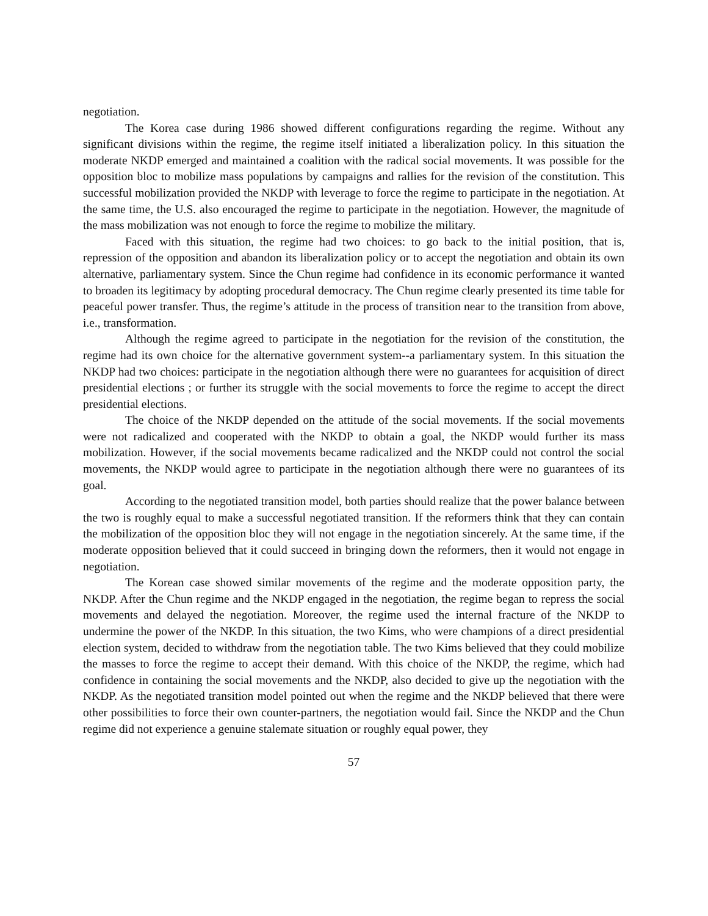negotiation.
The Korea case during 1986 showed different configurations regarding the regime. Without any significant divisions within the regime, the regime itself initiated a liberalization policy. In this situation the moderate NKDP emerged and maintained a coalition with the radical social movements. It was possible for the opposition bloc to mobilize mass populations by campaigns and rallies for the revision of the constitution. This successful mobilization provided the NKDP with leverage to force the regime to participate in the negotiation. At the same time, the U.S. also encouraged the regime to participate in the negotiation. However, the magnitude of the mass mobilization was not enough to force the regime to mobilize the military.
Faced with this situation, the regime had two choices: to go back to the initial position, that is, repression of the opposition and abandon its liberalization policy or to accept the negotiation and obtain its own alternative, parliamentary system. Since the Chun regime had confidence in its economic performance it wanted to broaden its legitimacy by adopting procedural democracy. The Chun regime clearly presented its time table for peaceful power transfer. Thus, the regime’s attitude in the process of transition near to the transition from above, i.e., transformation.
Although the regime agreed to participate in the negotiation for the revision of the constitution, the regime had its own choice for the alternative government system--a parliamentary system. In this situation the NKDP had two choices: participate in the negotiation although there were no guarantees for acquisition of direct presidential elections ; or further its struggle with the social movements to force the regime to accept the direct presidential elections.
The choice of the NKDP depended on the attitude of the social movements. If the social movements were not radicalized and cooperated with the NKDP to obtain a goal, the NKDP would further its mass mobilization. However, if the social movements became radicalized and the NKDP could not control the social movements, the NKDP would agree to participate in the negotiation although there were no guarantees of its goal.
According to the negotiated transition model, both parties should realize that the power balance between the two is roughly equal to make a successful negotiated transition. If the reformers think that they can contain the mobilization of the opposition bloc they will not engage in the negotiation sincerely. At the same time, if the moderate opposition believed that it could succeed in bringing down the reformers, then it would not engage in negotiation.
The Korean case showed similar movements of the regime and the moderate opposition party, the NKDP. After the Chun regime and the NKDP engaged in the negotiation, the regime began to repress the social movements and delayed the negotiation. Moreover, the regime used the internal fracture of the NKDP to undermine the power of the NKDP. In this situation, the two Kims, who were champions of a direct presidential election system, decided to withdraw from the negotiation table. The two Kims believed that they could mobilize the masses to force the regime to accept their demand. With this choice of the NKDP, the regime, which had confidence in containing the social movements and the NKDP, also decided to give up the negotiation with the NKDP. As the negotiated transition model pointed out when the regime and the NKDP believed that there were other possibilities to force their own counter-partners, the negotiation would fail. Since the NKDP and the Chun regime did not experience a genuine stalemate situation or roughly equal power, they
57